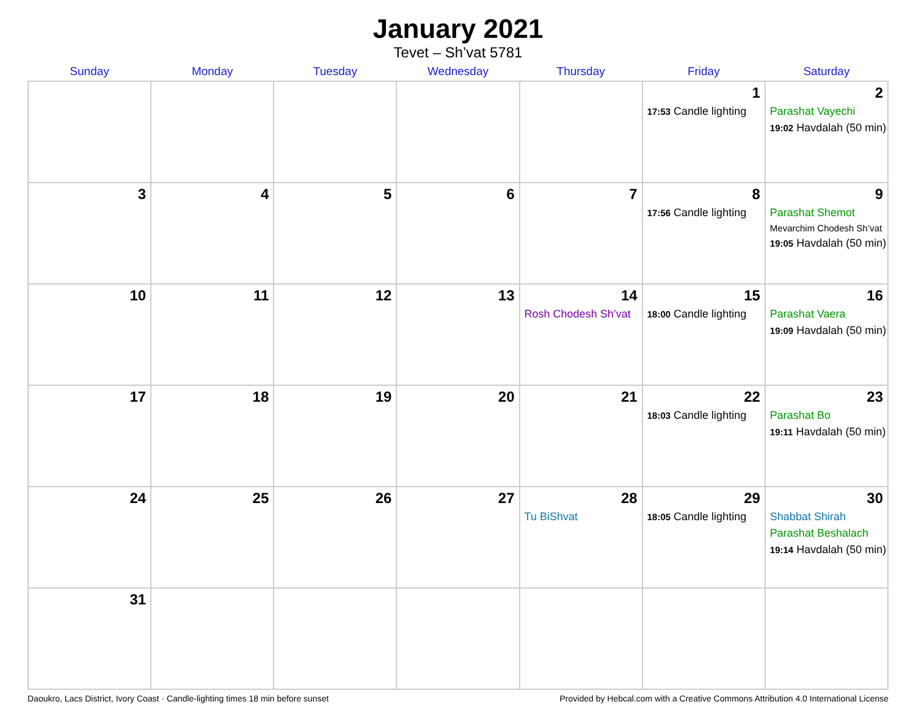January 2021
Tevet – Sh’vat 5781
| Sunday | Monday | Tuesday | Wednesday | Thursday | Friday | Saturday |
| --- | --- | --- | --- | --- | --- | --- |
| | | | | | 1 17:53 Candle lighting | 2 Parashat Vayechi 19:02 Havdalah (50 min) |
| 3 | 4 | 5 | 6 | 7 | 8 17:56 Candle lighting | 9 Parashat Shemot Mevarchim Chodesh Sh’vat 19:05 Havdalah (50 min) |
| 10 | 11 | 12 | 13 | 14 Rosh Chodesh Sh’vat | 15 18:00 Candle lighting | 16 Parashat Vaera 19:09 Havdalah (50 min) |
| 17 | 18 | 19 | 20 | 21 | 22 18:03 Candle lighting | 23 Parashat Bo 19:11 Havdalah (50 min) |
| 24 | 25 | 26 | 27 | 28 Tu BiShvat | 29 18:05 Candle lighting | 30 Shabbat Shirah Parashat Beshalach 19:14 Havdalah (50 min) |
| 31 | | | | | | |
Daoukro, Lacs District, Ivory Coast · Candle-lighting times 18 min before sunset Provided by Hebcal.com with a Creative Commons Attribution 4.0 International License